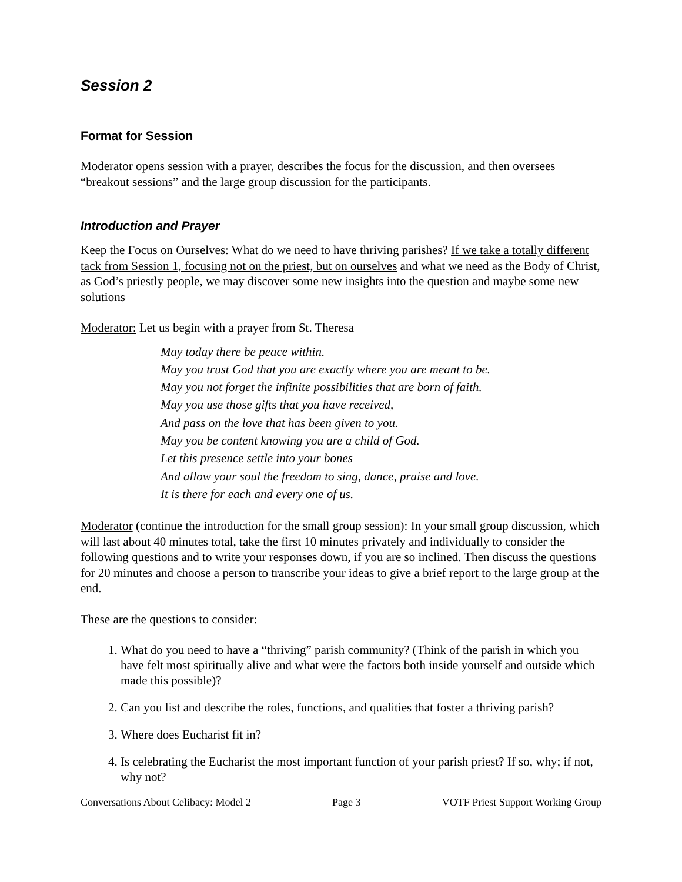Session 2
Format for Session
Moderator opens session with a prayer, describes the focus for the discussion, and then oversees “breakout sessions” and the large group discussion for the participants.
Introduction and Prayer
Keep the Focus on Ourselves: What do we need to have thriving parishes? If we take a totally different tack from Session 1, focusing not on the priest, but on ourselves and what we need as the Body of Christ, as God’s priestly people, we may discover some new insights into the question and maybe some new solutions
Moderator: Let us begin with a prayer from St. Theresa
May today there be peace within.
May you trust God that you are exactly where you are meant to be.
May you not forget the infinite possibilities that are born of faith.
May you use those gifts that you have received,
And pass on the love that has been given to you.
May you be content knowing you are a child of God.
Let this presence settle into your bones
And allow your soul the freedom to sing, dance, praise and love.
It is there for each and every one of us.
Moderator (continue the introduction for the small group session): In your small group discussion, which will last about 40 minutes total, take the first 10 minutes privately and individually to consider the following questions and to write your responses down, if you are so inclined. Then discuss the questions for 20 minutes and choose a person to transcribe your ideas to give a brief report to the large group at the end.
These are the questions to consider:
1. What do you need to have a “thriving” parish community? (Think of the parish in which you have felt most spiritually alive and what were the factors both inside yourself and outside which made this possible)?
2. Can you list and describe the roles, functions, and qualities that foster a thriving parish?
3. Where does Eucharist fit in?
4. Is celebrating the Eucharist the most important function of your parish priest? If so, why; if not, why not?
Conversations About Celibacy: Model 2 Page 3 VOTF Priest Support Working Group